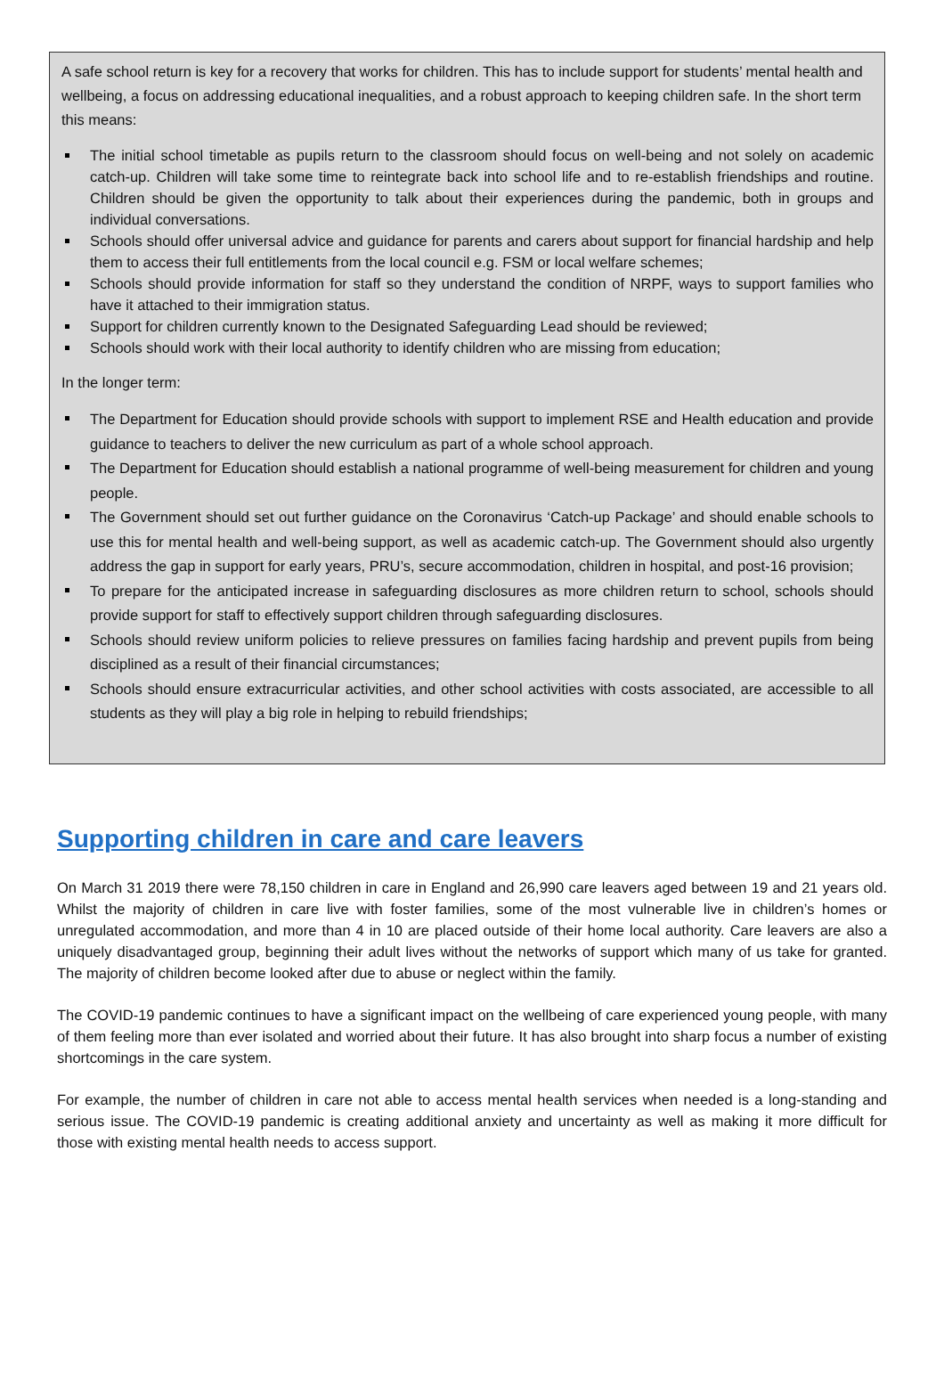A safe school return is key for a recovery that works for children. This has to include support for students’ mental health and wellbeing, a focus on addressing educational inequalities, and a robust approach to keeping children safe. In the short term this means:
The initial school timetable as pupils return to the classroom should focus on well-being and not solely on academic catch-up. Children will take some time to reintegrate back into school life and to re-establish friendships and routine. Children should be given the opportunity to talk about their experiences during the pandemic, both in groups and individual conversations.
Schools should offer universal advice and guidance for parents and carers about support for financial hardship and help them to access their full entitlements from the local council e.g. FSM or local welfare schemes;
Schools should provide information for staff so they understand the condition of NRPF, ways to support families who have it attached to their immigration status.
Support for children currently known to the Designated Safeguarding Lead should be reviewed;
Schools should work with their local authority to identify children who are missing from education;
In the longer term:
The Department for Education should provide schools with support to implement RSE and Health education and provide guidance to teachers to deliver the new curriculum as part of a whole school approach.
The Department for Education should establish a national programme of well-being measurement for children and young people.
The Government should set out further guidance on the Coronavirus ‘Catch-up Package’ and should enable schools to use this for mental health and well-being support, as well as academic catch-up. The Government should also urgently address the gap in support for early years, PRU’s, secure accommodation, children in hospital, and post-16 provision;
To prepare for the anticipated increase in safeguarding disclosures as more children return to school, schools should provide support for staff to effectively support children through safeguarding disclosures.
Schools should review uniform policies to relieve pressures on families facing hardship and prevent pupils from being disciplined as a result of their financial circumstances;
Schools should ensure extracurricular activities, and other school activities with costs associated, are accessible to all students as they will play a big role in helping to rebuild friendships;
Supporting children in care and care leavers
On March 31 2019 there were 78,150 children in care in England and 26,990 care leavers aged between 19 and 21 years old. Whilst the majority of children in care live with foster families, some of the most vulnerable live in children’s homes or unregulated accommodation, and more than 4 in 10 are placed outside of their home local authority. Care leavers are also a uniquely disadvantaged group, beginning their adult lives without the networks of support which many of us take for granted. The majority of children become looked after due to abuse or neglect within the family.
The COVID-19 pandemic continues to have a significant impact on the wellbeing of care experienced young people, with many of them feeling more than ever isolated and worried about their future. It has also brought into sharp focus a number of existing shortcomings in the care system.
For example, the number of children in care not able to access mental health services when needed is a long-standing and serious issue. The COVID-19 pandemic is creating additional anxiety and uncertainty as well as making it more difficult for those with existing mental health needs to access support.